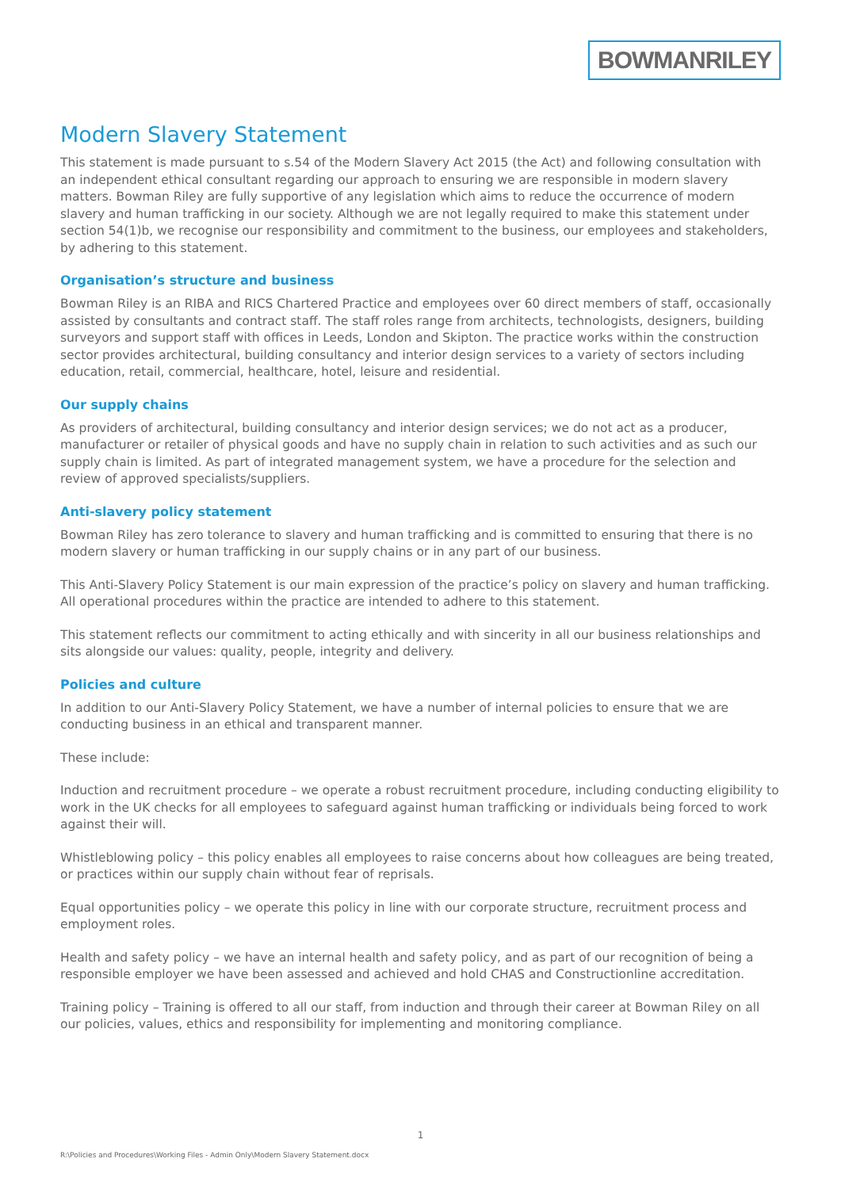BOWMANRILEY
Modern Slavery Statement
This statement is made pursuant to s.54 of the Modern Slavery Act 2015 (the Act) and following consultation with an independent ethical consultant regarding our approach to ensuring we are responsible in modern slavery matters. Bowman Riley are fully supportive of any legislation which aims to reduce the occurrence of modern slavery and human trafficking in our society. Although we are not legally required to make this statement under section 54(1)b, we recognise our responsibility and commitment to the business, our employees and stakeholders, by adhering to this statement.
Organisation’s structure and business
Bowman Riley is an RIBA and RICS Chartered Practice and employees over 60 direct members of staff, occasionally assisted by consultants and contract staff. The staff roles range from architects, technologists, designers, building surveyors and support staff with offices in Leeds, London and Skipton. The practice works within the construction sector provides architectural, building consultancy and interior design services to a variety of sectors including education, retail, commercial, healthcare, hotel, leisure and residential.
Our supply chains
As providers of architectural, building consultancy and interior design services; we do not act as a producer, manufacturer or retailer of physical goods and have no supply chain in relation to such activities and as such our supply chain is limited. As part of integrated management system, we have a procedure for the selection and review of approved specialists/suppliers.
Anti-slavery policy statement
Bowman Riley has zero tolerance to slavery and human trafficking and is committed to ensuring that there is no modern slavery or human trafficking in our supply chains or in any part of our business.
This Anti-Slavery Policy Statement is our main expression of the practice’s policy on slavery and human trafficking. All operational procedures within the practice are intended to adhere to this statement.
This statement reflects our commitment to acting ethically and with sincerity in all our business relationships and sits alongside our values: quality, people, integrity and delivery.
Policies and culture
In addition to our Anti-Slavery Policy Statement, we have a number of internal policies to ensure that we are conducting business in an ethical and transparent manner.
These include:
Induction and recruitment procedure – we operate a robust recruitment procedure, including conducting eligibility to work in the UK checks for all employees to safeguard against human trafficking or individuals being forced to work against their will.
Whistleblowing policy – this policy enables all employees to raise concerns about how colleagues are being treated, or practices within our supply chain without fear of reprisals.
Equal opportunities policy – we operate this policy in line with our corporate structure, recruitment process and employment roles.
Health and safety policy – we have an internal health and safety policy, and as part of our recognition of being a responsible employer we have been assessed and achieved and hold CHAS and Constructionline accreditation.
Training policy – Training is offered to all our staff, from induction and through their career at Bowman Riley on all our policies, values, ethics and responsibility for implementing and monitoring compliance.
1
R:\Policies and Procedures\Working Files - Admin Only\Modern Slavery Statement.docx